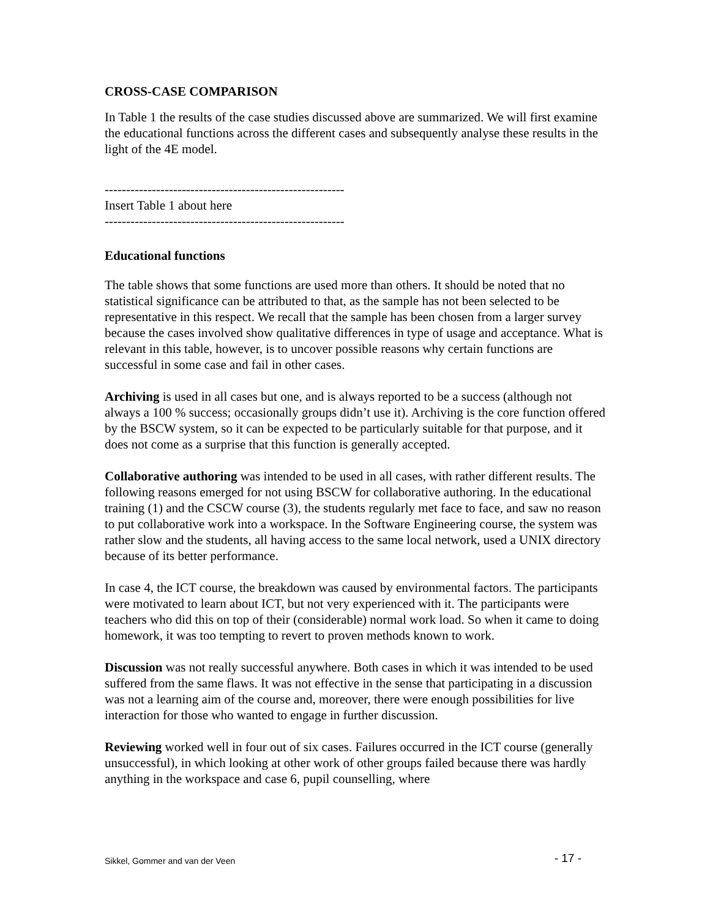CROSS-CASE COMPARISON
In Table 1 the results of the case studies discussed above are summarized. We will first examine the educational functions across the different cases and subsequently analyse these results in the light of the 4E model.
--------------------------------------------------------
Insert Table 1 about here
--------------------------------------------------------
Educational functions
The table shows that some functions are used more than others. It should be noted that no statistical significance can be attributed to that, as the sample has not been selected to be representative in this respect. We recall that the sample has been chosen from a larger survey because the cases involved show qualitative differences in type of usage and acceptance. What is relevant in this table, however, is to uncover possible reasons why certain functions are successful in some case and fail in other cases.
Archiving is used in all cases but one, and is always reported to be a success (although not always a 100 % success; occasionally groups didn’t use it). Archiving is the core function offered by the BSCW system, so it can be expected to be particularly suitable for that purpose, and it does not come as a surprise that this function is generally accepted.
Collaborative authoring was intended to be used in all cases, with rather different results. The following reasons emerged for not using BSCW for collaborative authoring. In the educational training (1) and the CSCW course (3), the students regularly met face to face, and saw no reason to put collaborative work into a workspace. In the Software Engineering course, the system was rather slow and the students, all having access to the same local network, used a UNIX directory because of its better performance.
In case 4, the ICT course, the breakdown was caused by environmental factors. The participants were motivated to learn about ICT, but not very experienced with it. The participants were teachers who did this on top of their (considerable) normal work load. So when it came to doing homework, it was too tempting to revert to proven methods known to work.
Discussion was not really successful anywhere. Both cases in which it was intended to be used suffered from the same flaws. It was not effective in the sense that participating in a discussion was not a learning aim of the course and, moreover, there were enough possibilities for live interaction for those who wanted to engage in further discussion.
Reviewing worked well in four out of six cases. Failures occurred in the ICT course (generally unsuccessful), in which looking at other work of other groups failed because there was hardly anything in the workspace and case 6, pupil counselling, where
Sikkel, Gommer and van der Veen - 17 -